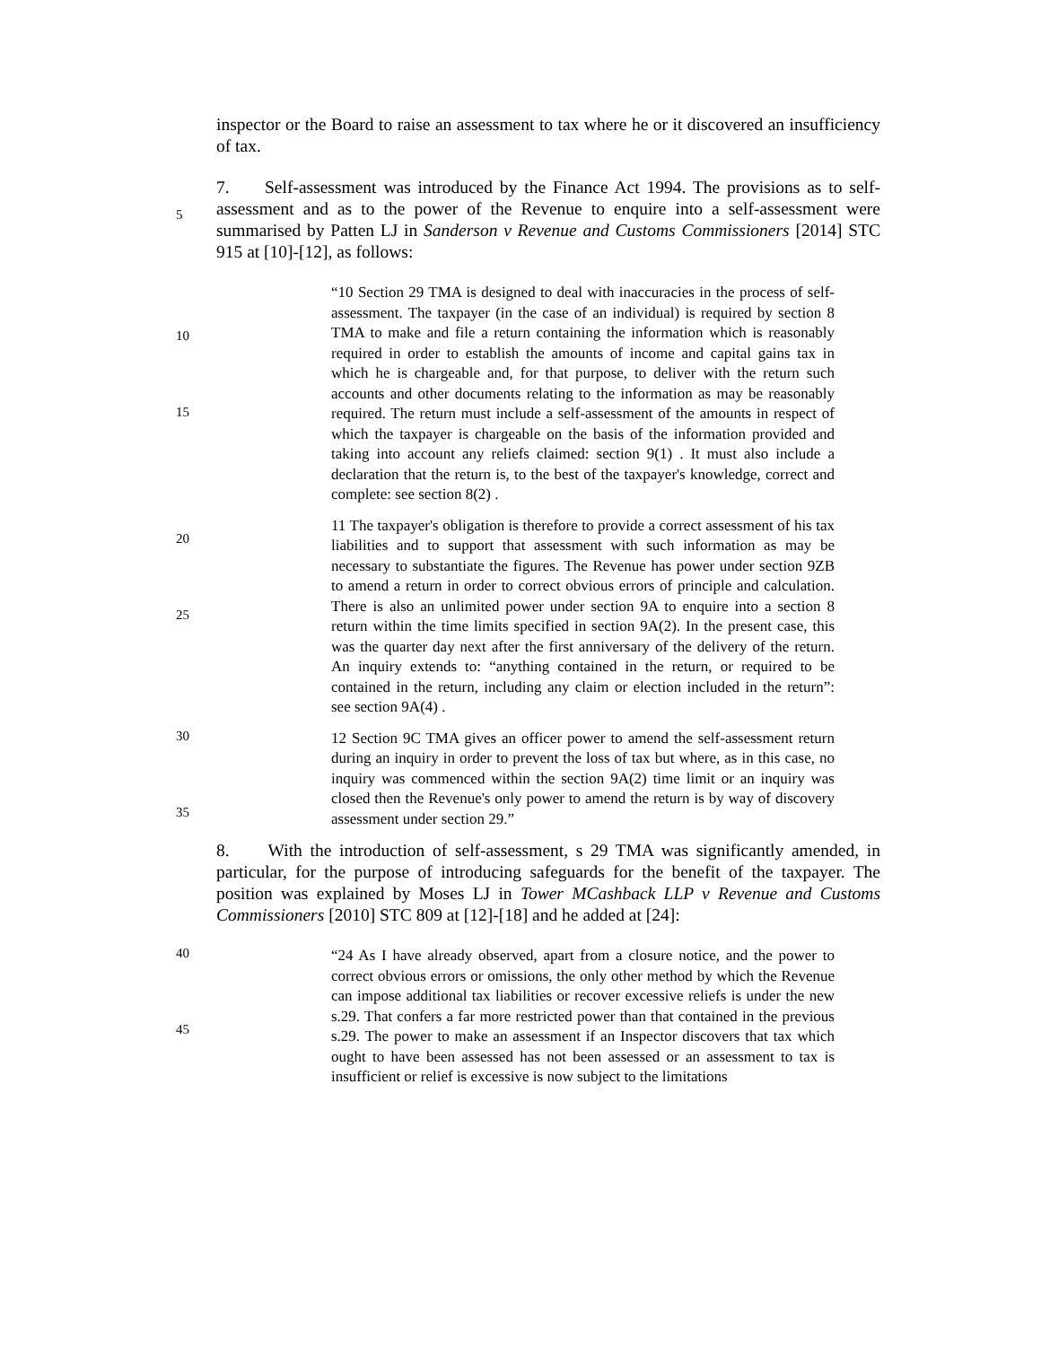inspector or the Board to raise an assessment to tax where he or it discovered an insufficiency of tax.
5
7. Self-assessment was introduced by the Finance Act 1994. The provisions as to self-assessment and as to the power of the Revenue to enquire into a self-assessment were summarised by Patten LJ in Sanderson v Revenue and Customs Commissioners [2014] STC 915 at [10]-[12], as follows:
10
15
“10 Section 29 TMA is designed to deal with inaccuracies in the process of self-assessment. The taxpayer (in the case of an individual) is required by section 8 TMA to make and file a return containing the information which is reasonably required in order to establish the amounts of income and capital gains tax in which he is chargeable and, for that purpose, to deliver with the return such accounts and other documents relating to the information as may be reasonably required. The return must include a self-assessment of the amounts in respect of which the taxpayer is chargeable on the basis of the information provided and taking into account any reliefs claimed: section 9(1) . It must also include a declaration that the return is, to the best of the taxpayer's knowledge, correct and complete: see section 8(2) .
20
25
11 The taxpayer's obligation is therefore to provide a correct assessment of his tax liabilities and to support that assessment with such information as may be necessary to substantiate the figures. The Revenue has power under section 9ZB to amend a return in order to correct obvious errors of principle and calculation. There is also an unlimited power under section 9A to enquire into a section 8 return within the time limits specified in section 9A(2). In the present case, this was the quarter day next after the first anniversary of the delivery of the return. An inquiry extends to: “anything contained in the return, or required to be contained in the return, including any claim or election included in the return”: see section 9A(4) .
30
35
12 Section 9C TMA gives an officer power to amend the self-assessment return during an inquiry in order to prevent the loss of tax but where, as in this case, no inquiry was commenced within the section 9A(2) time limit or an inquiry was closed then the Revenue's only power to amend the return is by way of discovery assessment under section 29.”
8. With the introduction of self-assessment, s 29 TMA was significantly amended, in particular, for the purpose of introducing safeguards for the benefit of the taxpayer. The position was explained by Moses LJ in Tower MCashback LLP v Revenue and Customs Commissioners [2010] STC 809 at [12]-[18] and he added at [24]:
40
45
“24 As I have already observed, apart from a closure notice, and the power to correct obvious errors or omissions, the only other method by which the Revenue can impose additional tax liabilities or recover excessive reliefs is under the new s.29. That confers a far more restricted power than that contained in the previous s.29. The power to make an assessment if an Inspector discovers that tax which ought to have been assessed has not been assessed or an assessment to tax is insufficient or relief is excessive is now subject to the limitations